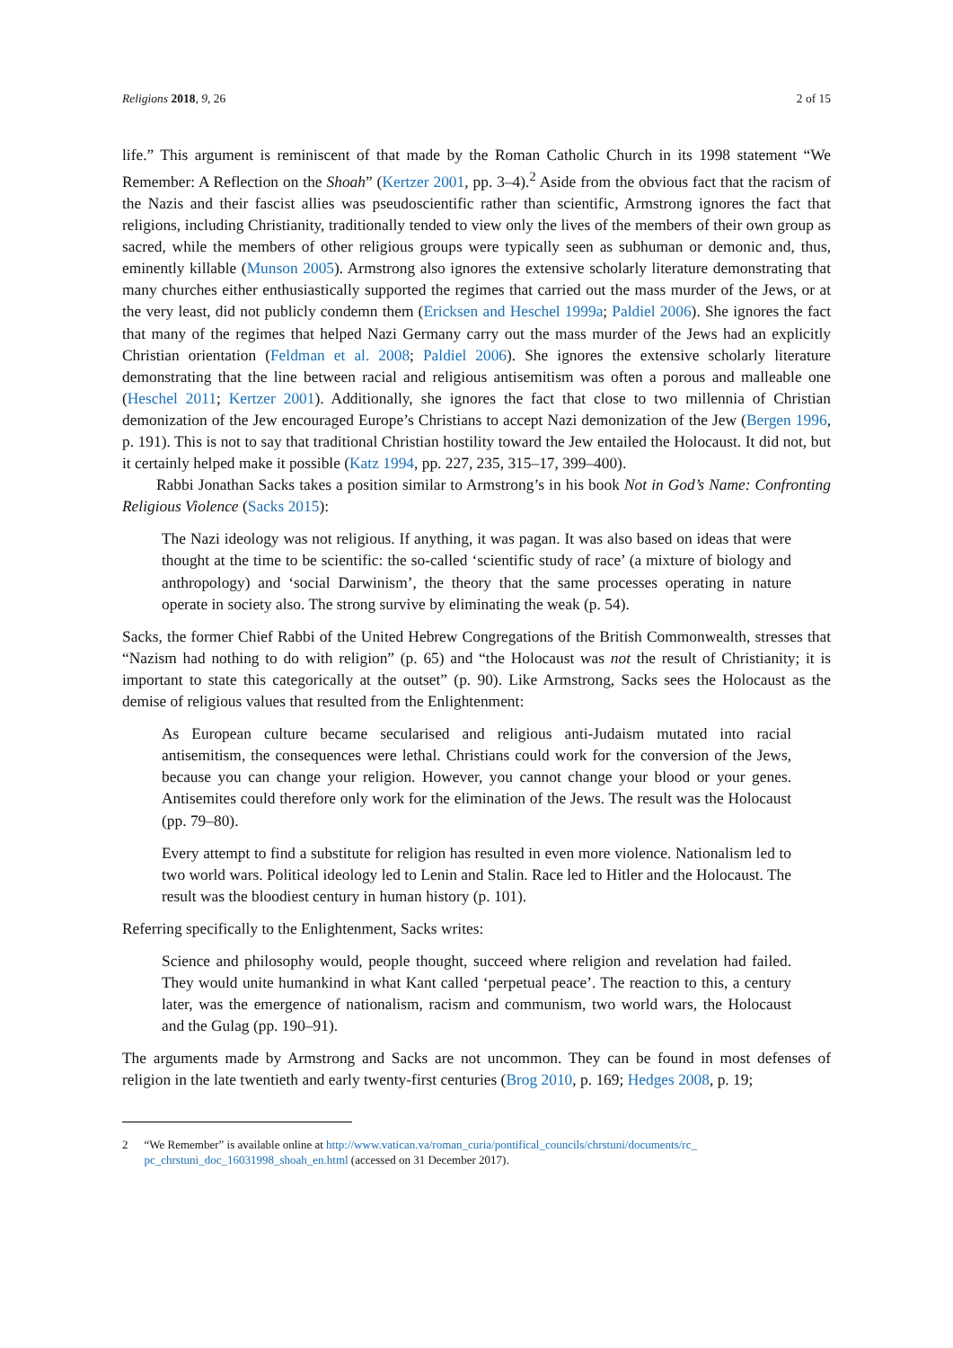Religions 2018, 9, 26 2 of 15
life.” This argument is reminiscent of that made by the Roman Catholic Church in its 1998 statement “We Remember: A Reflection on the Shoah” (Kertzer 2001, pp. 3–4).<sup>2</sup> Aside from the obvious fact that the racism of the Nazis and their fascist allies was pseudoscientific rather than scientific, Armstrong ignores the fact that religions, including Christianity, traditionally tended to view only the lives of the members of their own group as sacred, while the members of other religious groups were typically seen as subhuman or demonic and, thus, eminently killable (Munson 2005). Armstrong also ignores the extensive scholarly literature demonstrating that many churches either enthusiastically supported the regimes that carried out the mass murder of the Jews, or at the very least, did not publicly condemn them (Ericksen and Heschel 1999a; Paldiel 2006). She ignores the fact that many of the regimes that helped Nazi Germany carry out the mass murder of the Jews had an explicitly Christian orientation (Feldman et al. 2008; Paldiel 2006). She ignores the extensive scholarly literature demonstrating that the line between racial and religious antisemitism was often a porous and malleable one (Heschel 2011; Kertzer 2001). Additionally, she ignores the fact that close to two millennia of Christian demonization of the Jew encouraged Europe’s Christians to accept Nazi demonization of the Jew (Bergen 1996, p. 191). This is not to say that traditional Christian hostility toward the Jew entailed the Holocaust. It did not, but it certainly helped make it possible (Katz 1994, pp. 227, 235, 315–17, 399–400).
Rabbi Jonathan Sacks takes a position similar to Armstrong’s in his book Not in God’s Name: Confronting Religious Violence (Sacks 2015):
The Nazi ideology was not religious. If anything, it was pagan. It was also based on ideas that were thought at the time to be scientific: the so-called ‘scientific study of race’ (a mixture of biology and anthropology) and ‘social Darwinism’, the theory that the same processes operating in nature operate in society also. The strong survive by eliminating the weak (p. 54).
Sacks, the former Chief Rabbi of the United Hebrew Congregations of the British Commonwealth, stresses that “Nazism had nothing to do with religion” (p. 65) and “the Holocaust was not the result of Christianity; it is important to state this categorically at the outset” (p. 90). Like Armstrong, Sacks sees the Holocaust as the demise of religious values that resulted from the Enlightenment:
As European culture became secularised and religious anti-Judaism mutated into racial antisemitism, the consequences were lethal. Christians could work for the conversion of the Jews, because you can change your religion. However, you cannot change your blood or your genes. Antisemites could therefore only work for the elimination of the Jews. The result was the Holocaust (pp. 79–80).
Every attempt to find a substitute for religion has resulted in even more violence. Nationalism led to two world wars. Political ideology led to Lenin and Stalin. Race led to Hitler and the Holocaust. The result was the bloodiest century in human history (p. 101).
Referring specifically to the Enlightenment, Sacks writes:
Science and philosophy would, people thought, succeed where religion and revelation had failed. They would unite humankind in what Kant called ‘perpetual peace’. The reaction to this, a century later, was the emergence of nationalism, racism and communism, two world wars, the Holocaust and the Gulag (pp. 190–91).
The arguments made by Armstrong and Sacks are not uncommon. They can be found in most defenses of religion in the late twentieth and early twenty-first centuries (Brog 2010, p. 169; Hedges 2008, p. 19;
2 “We Remember” is available online at http://www.vatican.va/roman_curia/pontifical_councils/chrstuni/documents/rc_ pc_chrstuni_doc_16031998_shoah_en.html (accessed on 31 December 2017).